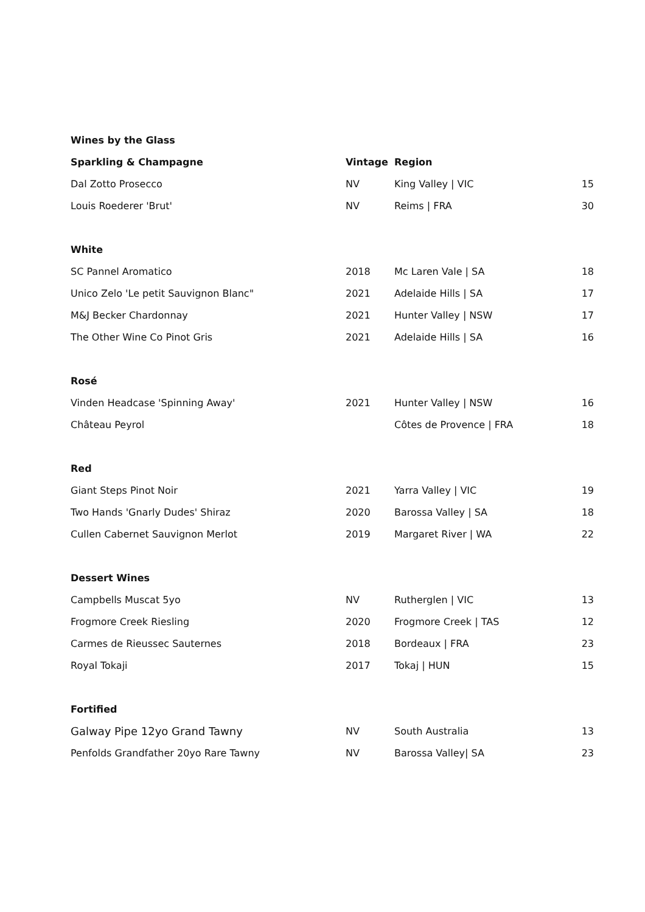| Wines by the Glass | | | |
| Sparkling & Champagne | Vintage | Region | |
| Dal Zotto Prosecco | NV | King Valley / VIC | 15 |
| Louis Roederer 'Brut' | NV | Reims / FRA | 30 |
| White | | | |
| SC Pannel Aromatico | 2018 | Mc Laren Vale / SA | 18 |
| Unico Zelo 'Le petit Sauvignon Blanc" | 2021 | Adelaide Hills / SA | 17 |
| M&J Becker Chardonnay | 2021 | Hunter Valley / NSW | 17 |
| The Other Wine Co Pinot Gris | 2021 | Adelaide Hills / SA | 16 |
| Rosé | | | |
| Vinden Headcase 'Spinning Away' | 2021 | Hunter Valley / NSW | 16 |
| Château Peyrol | | Côtes de Provence / FRA | 18 |
| Red | | | |
| Giant Steps Pinot Noir | 2021 | Yarra Valley / VIC | 19 |
| Two Hands 'Gnarly Dudes' Shiraz | 2020 | Barossa Valley / SA | 18 |
| Cullen Cabernet Sauvignon Merlot | 2019 | Margaret River / WA | 22 |
| Dessert Wines | | | |
| Campbells Muscat 5yo | NV | Rutherglen / VIC | 13 |
| Frogmore Creek Riesling | 2020 | Frogmore Creek / TAS | 12 |
| Carmes de Rieussec Sauternes | 2018 | Bordeaux / FRA | 23 |
| Royal Tokaji | 2017 | Tokaj / HUN | 15 |
| Fortified | | | |
| Galway Pipe 12yo Grand Tawny | NV | South Australia | 13 |
| Penfolds Grandfather 20yo Rare Tawny | NV | Barossa Valley/ SA | 23 |